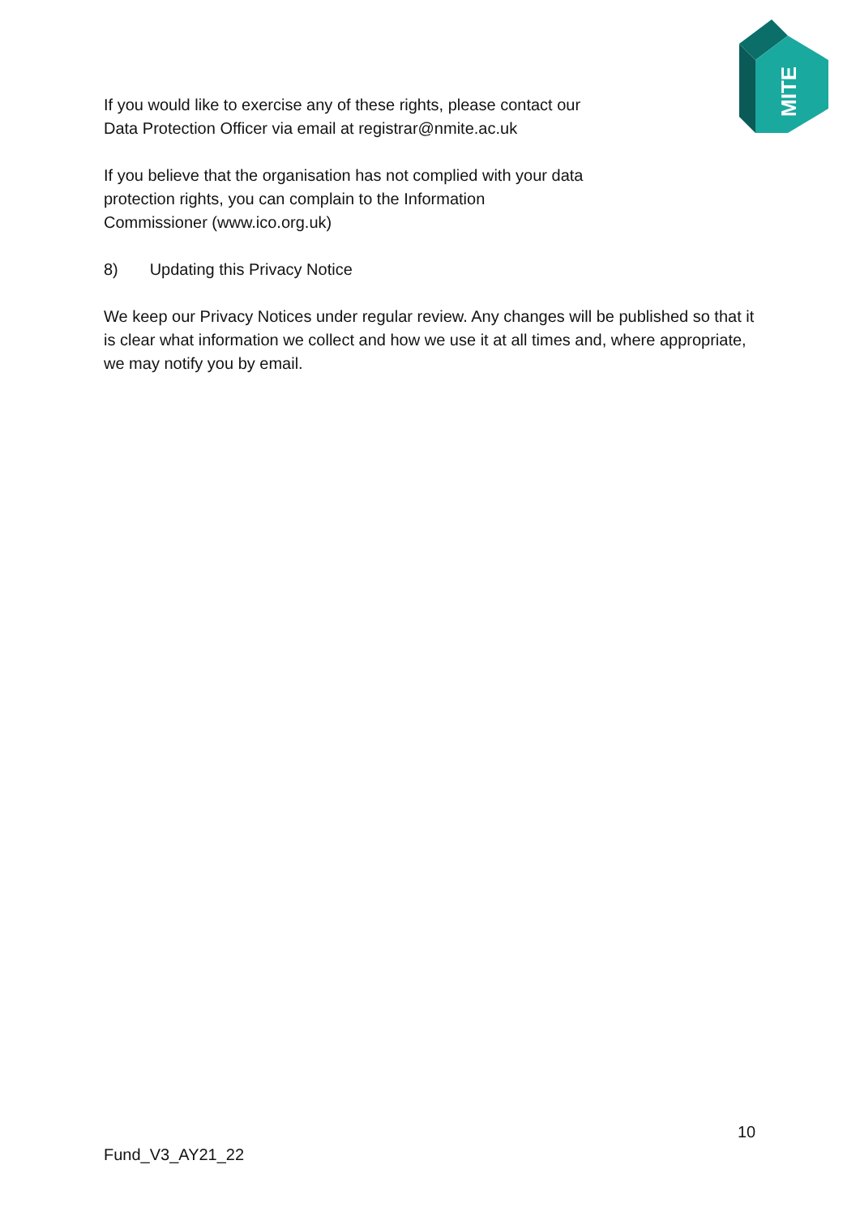MITE
If you would like to exercise any of these rights, please contact our
Data Protection Officer via email at registrar@nmite.ac.uk
If you believe that the organisation has not complied with your data
protection rights, you can complain to the Information
Commissioner (www.ico.org.uk)
8) Updating this Privacy Notice
We keep our Privacy Notices under regular review. Any changes will be published so that it is clear what information we collect and how we use it at all times and, where appropriate, we may notify you by email.
10
Fund_V3_AY21_22